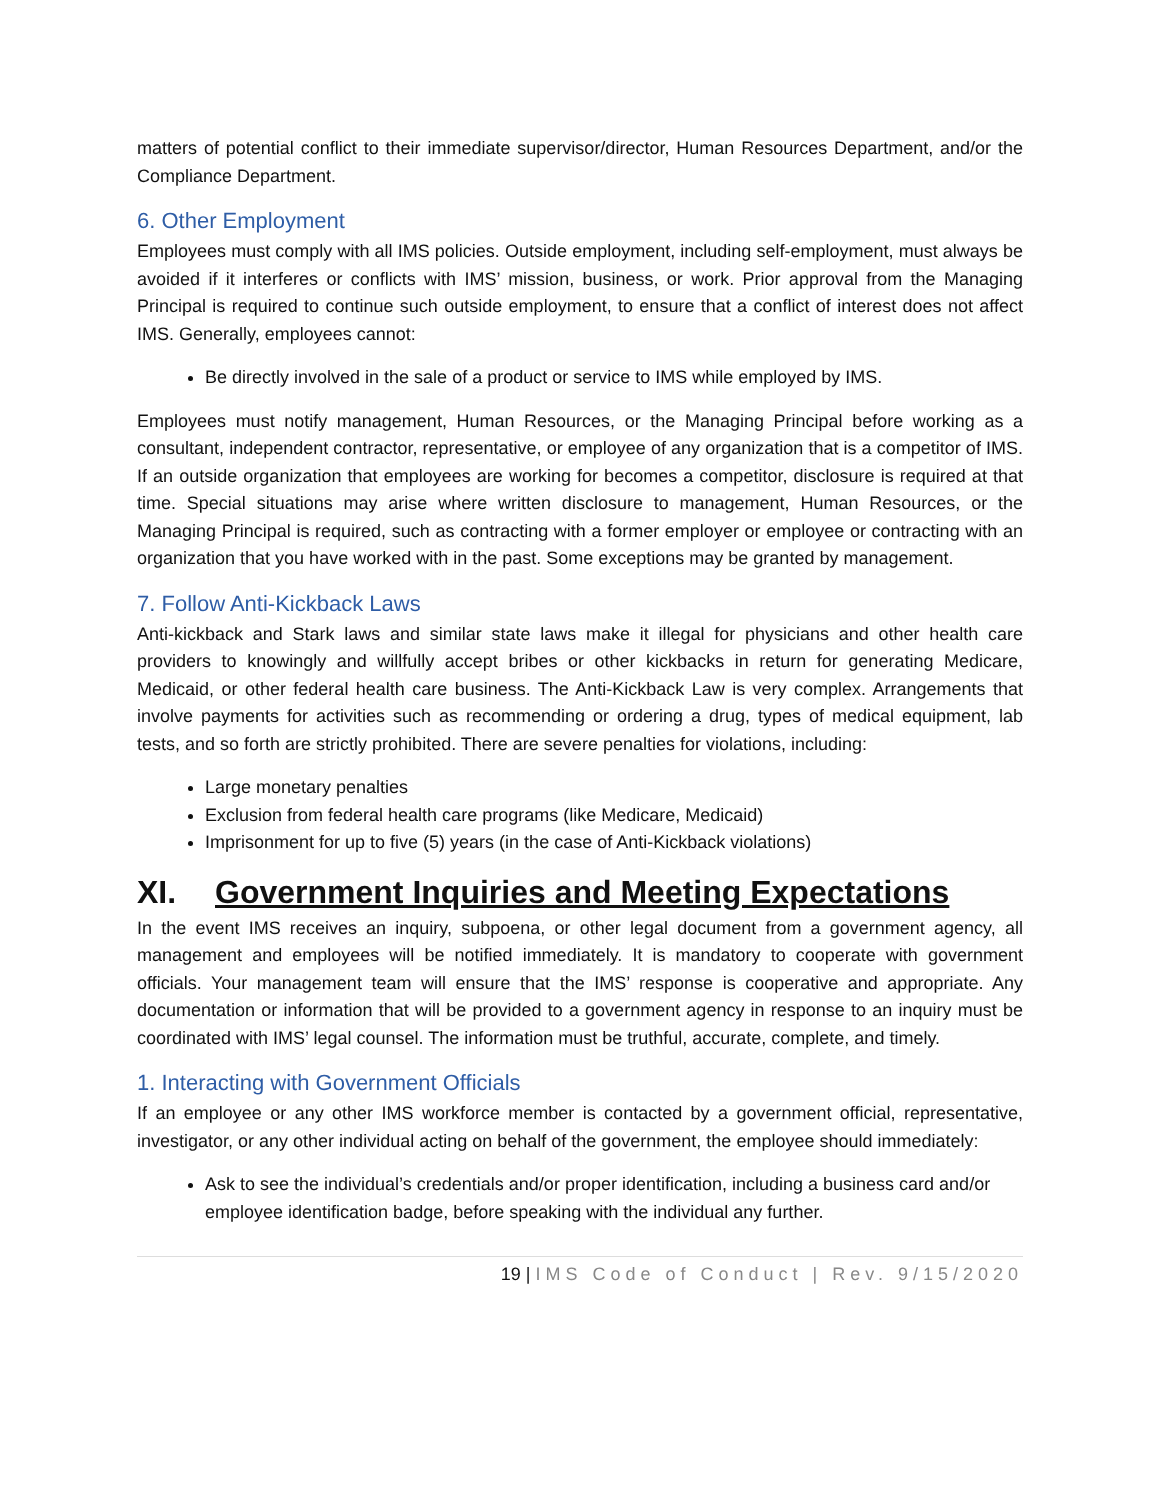matters of potential conflict to their immediate supervisor/director, Human Resources Department, and/or the Compliance Department.
6. Other Employment
Employees must comply with all IMS policies. Outside employment, including self-employment, must always be avoided if it interferes or conflicts with IMS’ mission, business, or work. Prior approval from the Managing Principal is required to continue such outside employment, to ensure that a conflict of interest does not affect IMS. Generally, employees cannot:
Be directly involved in the sale of a product or service to IMS while employed by IMS.
Employees must notify management, Human Resources, or the Managing Principal before working as a consultant, independent contractor, representative, or employee of any organization that is a competitor of IMS. If an outside organization that employees are working for becomes a competitor, disclosure is required at that time. Special situations may arise where written disclosure to management, Human Resources, or the Managing Principal is required, such as contracting with a former employer or employee or contracting with an organization that you have worked with in the past. Some exceptions may be granted by management.
7. Follow Anti-Kickback Laws
Anti-kickback and Stark laws and similar state laws make it illegal for physicians and other health care providers to knowingly and willfully accept bribes or other kickbacks in return for generating Medicare, Medicaid, or other federal health care business. The Anti-Kickback Law is very complex. Arrangements that involve payments for activities such as recommending or ordering a drug, types of medical equipment, lab tests, and so forth are strictly prohibited. There are severe penalties for violations, including:
Large monetary penalties
Exclusion from federal health care programs (like Medicare, Medicaid)
Imprisonment for up to five (5) years (in the case of Anti-Kickback violations)
XI. Government Inquiries and Meeting Expectations
In the event IMS receives an inquiry, subpoena, or other legal document from a government agency, all management and employees will be notified immediately. It is mandatory to cooperate with government officials. Your management team will ensure that the IMS’ response is cooperative and appropriate. Any documentation or information that will be provided to a government agency in response to an inquiry must be coordinated with IMS’ legal counsel. The information must be truthful, accurate, complete, and timely.
1. Interacting with Government Officials
If an employee or any other IMS workforce member is contacted by a government official, representative, investigator, or any other individual acting on behalf of the government, the employee should immediately:
Ask to see the individual’s credentials and/or proper identification, including a business card and/or employee identification badge, before speaking with the individual any further.
19 | IMS Code of Conduct | Rev. 9/15/2020